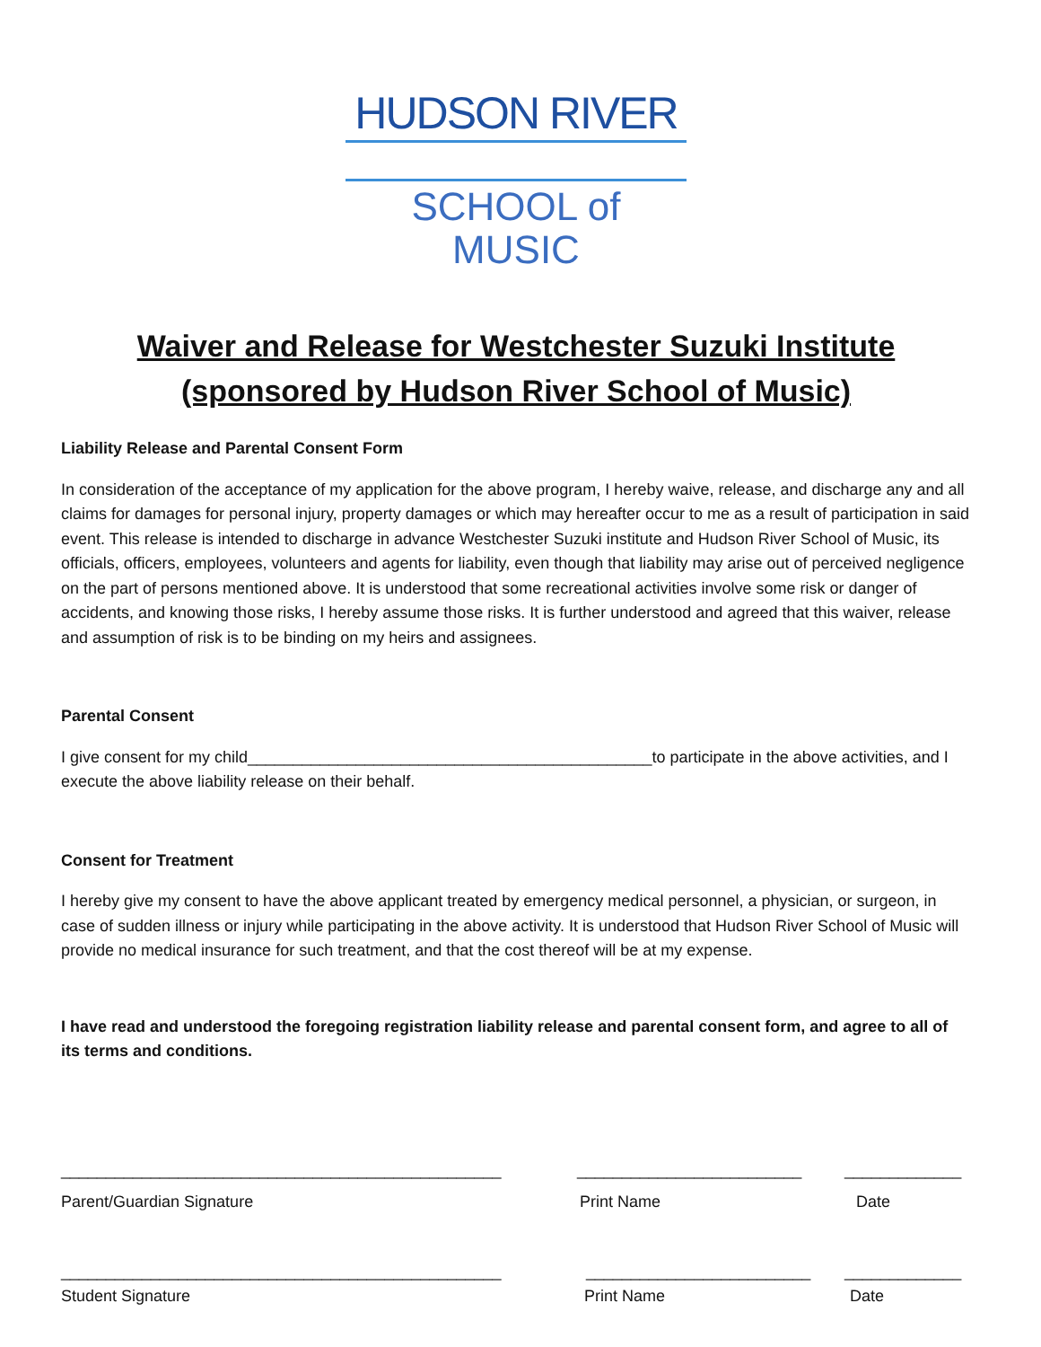HUDSON RIVER
SCHOOL of MUSIC
Waiver and Release for Westchester Suzuki Institute (sponsored by Hudson River School of Music)
Liability Release and Parental Consent Form
In consideration of the acceptance of my application for the above program, I hereby waive, release, and discharge any and all claims for damages for personal injury, property damages or which may hereafter occur to me as a result of participation in said event. This release is intended to discharge in advance Westchester Suzuki institute and Hudson River School of Music, its officials, officers, employees, volunteers and agents for liability, even though that liability may arise out of perceived negligence on the part of persons mentioned above. It is understood that some recreational activities involve some risk or danger of accidents, and knowing those risks, I hereby assume those risks. It is further understood and agreed that this waiver, release and assumption of risk is to be binding on my heirs and assignees.
Parental Consent
I give consent for my child_____________________________________________to participate in the above activities, and I execute the above liability release on their behalf.
Consent for Treatment
I hereby give my consent to have the above applicant treated by emergency medical personnel, a physician, or surgeon, in case of sudden illness or injury while participating in the above activity. It is understood that Hudson River School of Music will provide no medical insurance for such treatment, and that the cost thereof will be at my expense.
I have read and understood the foregoing registration liability release and parental consent form, and agree to all of its terms and conditions.
_________________________________________________ _________________________ _____________
Parent/Guardian Signature Print Name Date
_________________________________________________ _________________________ _____________
Student Signature Print Name Date